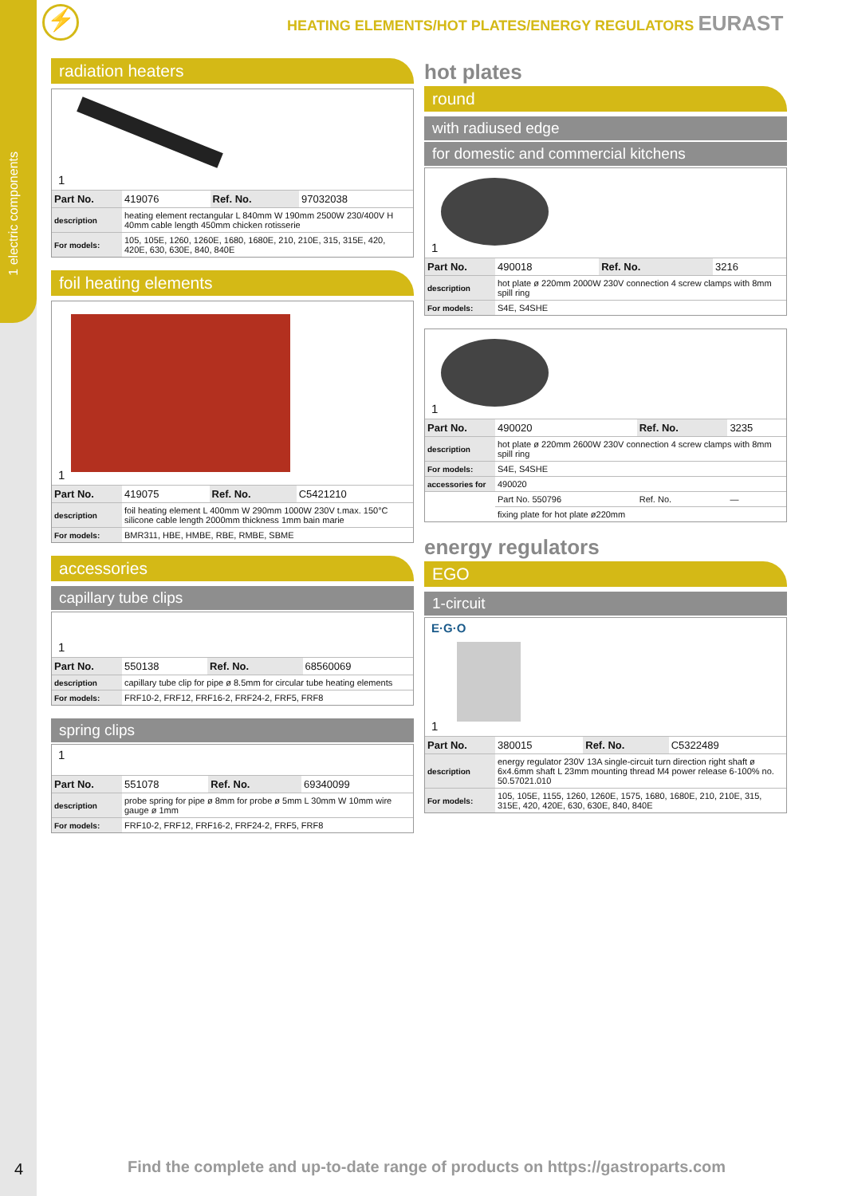1 electric components
⚡
HEATING ELEMENTS/HOT PLATES/ENERGY REGULATORS EURAST
radiation heaters
1
| Part No. | 419076 | Ref. No. | 97032038 |
| description | heating element rectangular L 840mm W 190mm 2500W 230/400V H 40mm cable length 450mm chicken rotisserie | | |
| For models: | 105, 105E, 1260, 1260E, 1680, 1680E, 210, 210E, 315, 315E, 420, 420E, 630, 630E, 840, 840E | | |
foil heating elements
1
| Part No. | 419075 | Ref. No. | C5421210 |
| description | foil heating element L 400mm W 290mm 1000W 230V t.max. 150°C silicone cable length 2000mm thickness 1mm bain marie | | |
| For models: | BMR311, HBE, HMBE, RBE, RMBE, SBME | | |
accessories
capillary tube clips
1
| Part No. | 550138 | Ref. No. | 68560069 |
| description | capillary tube clip for pipe ø 8.5mm for circular tube heating elements | | |
| For models: | FRF10-2, FRF12, FRF16-2, FRF24-2, FRF5, FRF8 | | |
spring clips
1
| Part No. | 551078 | Ref. No. | 69340099 |
| description | probe spring for pipe ø 8mm for probe ø 5mm L 30mm W 10mm wire gauge ø 1mm | | |
| For models: | FRF10-2, FRF12, FRF16-2, FRF24-2, FRF5, FRF8 | | |
hot plates
round
with radiused edge
for domestic and commercial kitchens
1
| Part No. | 490018 | Ref. No. | 3216 |
| description | hot plate ø 220mm 2000W 230V connection 4 screw clamps with 8mm spill ring | | |
| For models: | S4E, S4SHE | | |
1
| Part No. | 490020 | Ref. No. | 3235 |
| description | hot plate ø 220mm 2600W 230V connection 4 screw clamps with 8mm spill ring | | |
| For models: | S4E, S4SHE | | |
| accessories for | 490020 | | |
| | Part No. 550796 | Ref. No. | — |
| | fixing plate for hot plate ø220mm | | |
energy regulators
EGO
1-circuit
E·G·O
1
| Part No. | 380015 | Ref. No. | C5322489 |
| description | energy regulator 230V 13A single-circuit turn direction right shaft ø 6x4.6mm shaft L 23mm mounting thread M4 power release 6-100% no. 50.57021.010 | | |
| For models: | 105, 105E, 1155, 1260, 1260E, 1575, 1680, 1680E, 210, 210E, 315, 315E, 420, 420E, 630, 630E, 840, 840E | | |
4
Find the complete and up-to-date range of products on https://gastroparts.com